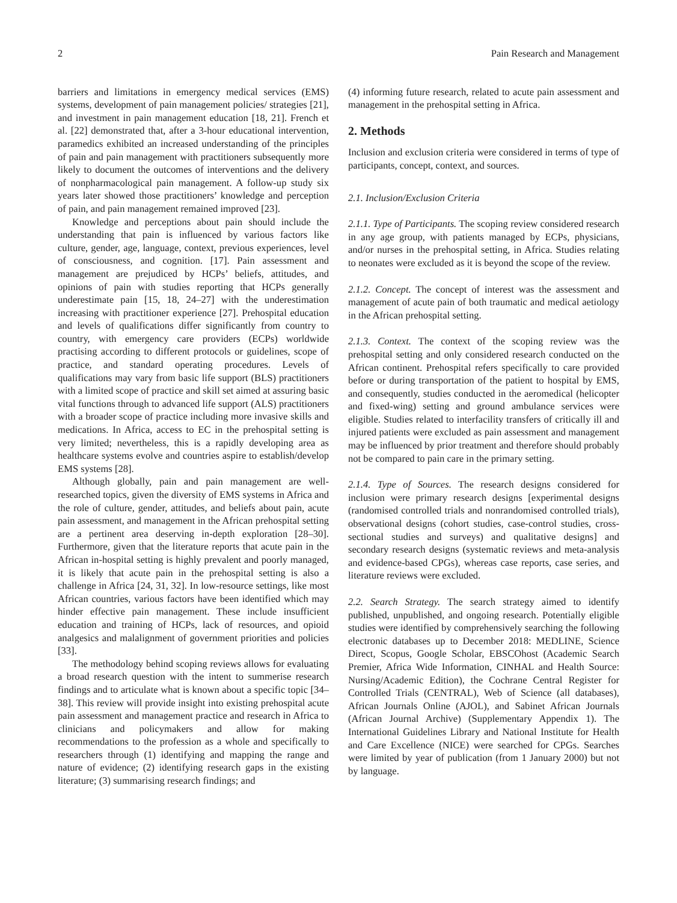2 Pain Research and Management
barriers and limitations in emergency medical services (EMS) systems, development of pain management policies/ strategies [21], and investment in pain management education [18, 21]. French et al. [22] demonstrated that, after a 3-hour educational intervention, paramedics exhibited an increased understanding of the principles of pain and pain management with practitioners subsequently more likely to document the outcomes of interventions and the delivery of nonpharmacological pain management. A follow-up study six years later showed those practitioners’ knowledge and perception of pain, and pain management remained improved [23].
Knowledge and perceptions about pain should include the understanding that pain is influenced by various factors like culture, gender, age, language, context, previous experiences, level of consciousness, and cognition. [17]. Pain assessment and management are prejudiced by HCPs’ beliefs, attitudes, and opinions of pain with studies reporting that HCPs generally underestimate pain [15, 18, 24–27] with the underestimation increasing with practitioner experience [27]. Prehospital education and levels of qualifications differ significantly from country to country, with emergency care providers (ECPs) worldwide practising according to different protocols or guidelines, scope of practice, and standard operating procedures. Levels of qualifications may vary from basic life support (BLS) practitioners with a limited scope of practice and skill set aimed at assuring basic vital functions through to advanced life support (ALS) practitioners with a broader scope of practice including more invasive skills and medications. In Africa, access to EC in the prehospital setting is very limited; nevertheless, this is a rapidly developing area as healthcare systems evolve and countries aspire to establish/develop EMS systems [28].
Although globally, pain and pain management are well-researched topics, given the diversity of EMS systems in Africa and the role of culture, gender, attitudes, and beliefs about pain, acute pain assessment, and management in the African prehospital setting are a pertinent area deserving in-depth exploration [28–30]. Furthermore, given that the literature reports that acute pain in the African in-hospital setting is highly prevalent and poorly managed, it is likely that acute pain in the prehospital setting is also a challenge in Africa [24, 31, 32]. In low-resource settings, like most African countries, various factors have been identified which may hinder effective pain management. These include insufficient education and training of HCPs, lack of resources, and opioid analgesics and malalignment of government priorities and policies [33].
The methodology behind scoping reviews allows for evaluating a broad research question with the intent to summerise research findings and to articulate what is known about a specific topic [34–38]. This review will provide insight into existing prehospital acute pain assessment and management practice and research in Africa to clinicians and policymakers and allow for making recommendations to the profession as a whole and specifically to researchers through (1) identifying and mapping the range and nature of evidence; (2) identifying research gaps in the existing literature; (3) summarising research findings; and
(4) informing future research, related to acute pain assessment and management in the prehospital setting in Africa.
2. Methods
Inclusion and exclusion criteria were considered in terms of type of participants, concept, context, and sources.
2.1. Inclusion/Exclusion Criteria
2.1.1. Type of Participants. The scoping review considered research in any age group, with patients managed by ECPs, physicians, and/or nurses in the prehospital setting, in Africa. Studies relating to neonates were excluded as it is beyond the scope of the review.
2.1.2. Concept. The concept of interest was the assessment and management of acute pain of both traumatic and medical aetiology in the African prehospital setting.
2.1.3. Context. The context of the scoping review was the prehospital setting and only considered research conducted on the African continent. Prehospital refers specifically to care provided before or during transportation of the patient to hospital by EMS, and consequently, studies conducted in the aeromedical (helicopter and fixed-wing) setting and ground ambulance services were eligible. Studies related to interfacility transfers of critically ill and injured patients were excluded as pain assessment and management may be influenced by prior treatment and therefore should probably not be compared to pain care in the primary setting.
2.1.4. Type of Sources. The research designs considered for inclusion were primary research designs [experimental designs (randomised controlled trials and nonrandomised controlled trials), observational designs (cohort studies, case-control studies, cross-sectional studies and surveys) and qualitative designs] and secondary research designs (systematic reviews and meta-analysis and evidence-based CPGs), whereas case reports, case series, and literature reviews were excluded.
2.2. Search Strategy. The search strategy aimed to identify published, unpublished, and ongoing research. Potentially eligible studies were identified by comprehensively searching the following electronic databases up to December 2018: MEDLINE, Science Direct, Scopus, Google Scholar, EBSCOhost (Academic Search Premier, Africa Wide Information, CINHAL and Health Source: Nursing/Academic Edition), the Cochrane Central Register for Controlled Trials (CENTRAL), Web of Science (all databases), African Journals Online (AJOL), and Sabinet African Journals (African Journal Archive) (Supplementary Appendix 1). The International Guidelines Library and National Institute for Health and Care Excellence (NICE) were searched for CPGs. Searches were limited by year of publication (from 1 January 2000) but not by language.